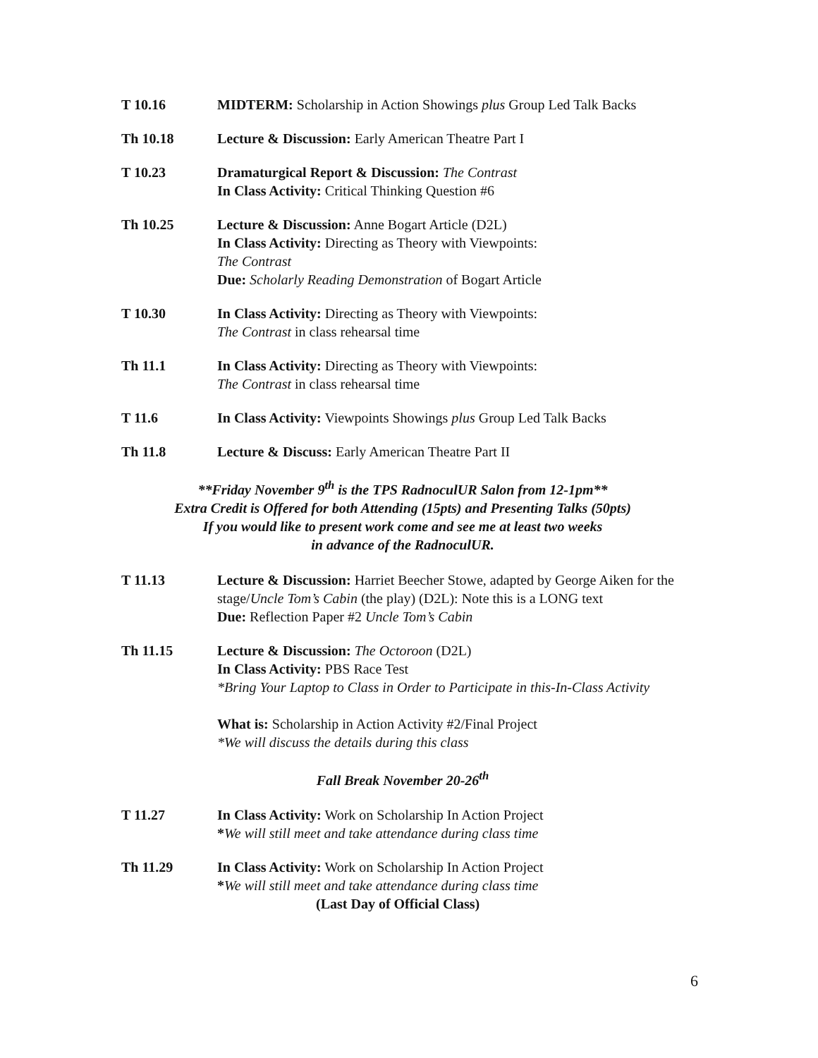T 10.16 MIDTERM: Scholarship in Action Showings plus Group Led Talk Backs
Th 10.18 Lecture & Discussion: Early American Theatre Part I
T 10.23 Dramaturgical Report & Discussion: The Contrast
In Class Activity: Critical Thinking Question #6
Th 10.25 Lecture & Discussion: Anne Bogart Article (D2L)
In Class Activity: Directing as Theory with Viewpoints:
The Contrast
Due: Scholarly Reading Demonstration of Bogart Article
T 10.30 In Class Activity: Directing as Theory with Viewpoints:
The Contrast in class rehearsal time
Th 11.1 In Class Activity: Directing as Theory with Viewpoints:
The Contrast in class rehearsal time
T 11.6 In Class Activity: Viewpoints Showings plus Group Led Talk Backs
Th 11.8 Lecture & Discuss: Early American Theatre Part II
**Friday November 9<sup>th</sup> is the TPS RadnoculUR Salon from 12-1pm**
Extra Credit is Offered for both Attending (15pts) and Presenting Talks (50pts)
If you would like to present work come and see me at least two weeks
in advance of the RadnoculUR.
T 11.13 Lecture & Discussion: Harriet Beecher Stowe, adapted by George Aiken for the stage/Uncle Tom’s Cabin (the play) (D2L): Note this is a LONG text
Due: Reflection Paper #2 Uncle Tom’s Cabin
Th 11.15 Lecture & Discussion: The Octoroon (D2L)
In Class Activity: PBS Race Test
*Bring Your Laptop to Class in Order to Participate in this-In-Class Activity
What is: Scholarship in Action Activity #2/Final Project
*We will discuss the details during this class
Fall Break November 20-26<sup>th</sup>
T 11.27 In Class Activity: Work on Scholarship In Action Project
*We will still meet and take attendance during class time
Th 11.29 In Class Activity: Work on Scholarship In Action Project
*We will still meet and take attendance during class time
(Last Day of Official Class)
6